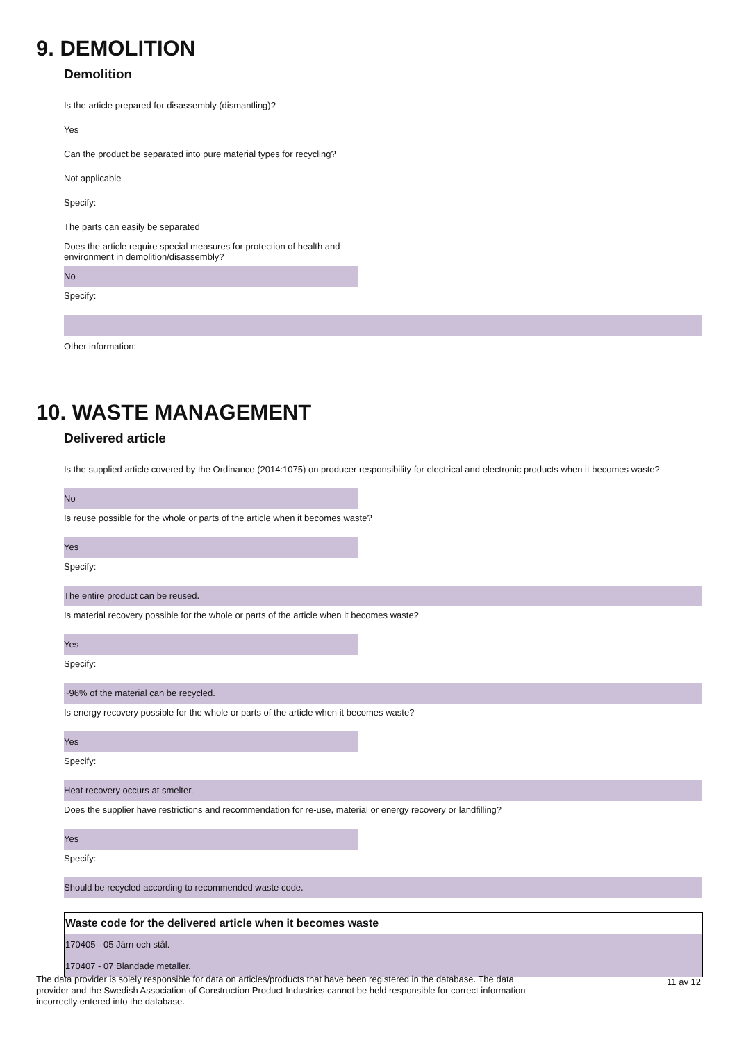9. DEMOLITION
Demolition
Is the article prepared for disassembly (dismantling)?
Yes
Can the product be separated into pure material types for recycling?
Not applicable
Specify:
The parts can easily be separated
Does the article require special measures for protection of health and environment in demolition/disassembly?
No
Specify:
Other information:
10. WASTE MANAGEMENT
Delivered article
Is the supplied article covered by the Ordinance (2014:1075) on producer responsibility for electrical and electronic products when it becomes waste?
No
Is reuse possible for the whole or parts of the article when it becomes waste?
Yes
Specify:
The entire product can be reused.
Is material recovery possible for the whole or parts of the article when it becomes waste?
Yes
Specify:
~96% of the material can be recycled.
Is energy recovery possible for the whole or parts of the article when it becomes waste?
Yes
Specify:
Heat recovery occurs at smelter.
Does the supplier have restrictions and recommendation for re-use, material or energy recovery or landfilling?
Yes
Specify:
Should be recycled according to recommended waste code.
| Waste code for the delivered article when it becomes waste |
| --- |
| 170405 - 05 Järn och stål. |
| 170407 - 07 Blandade metaller. |
The data provider is solely responsible for data on articles/products that have been registered in the database. The data provider and the Swedish Association of Construction Product Industries cannot be held responsible for correct information incorrectly entered into the database.
11 av 12